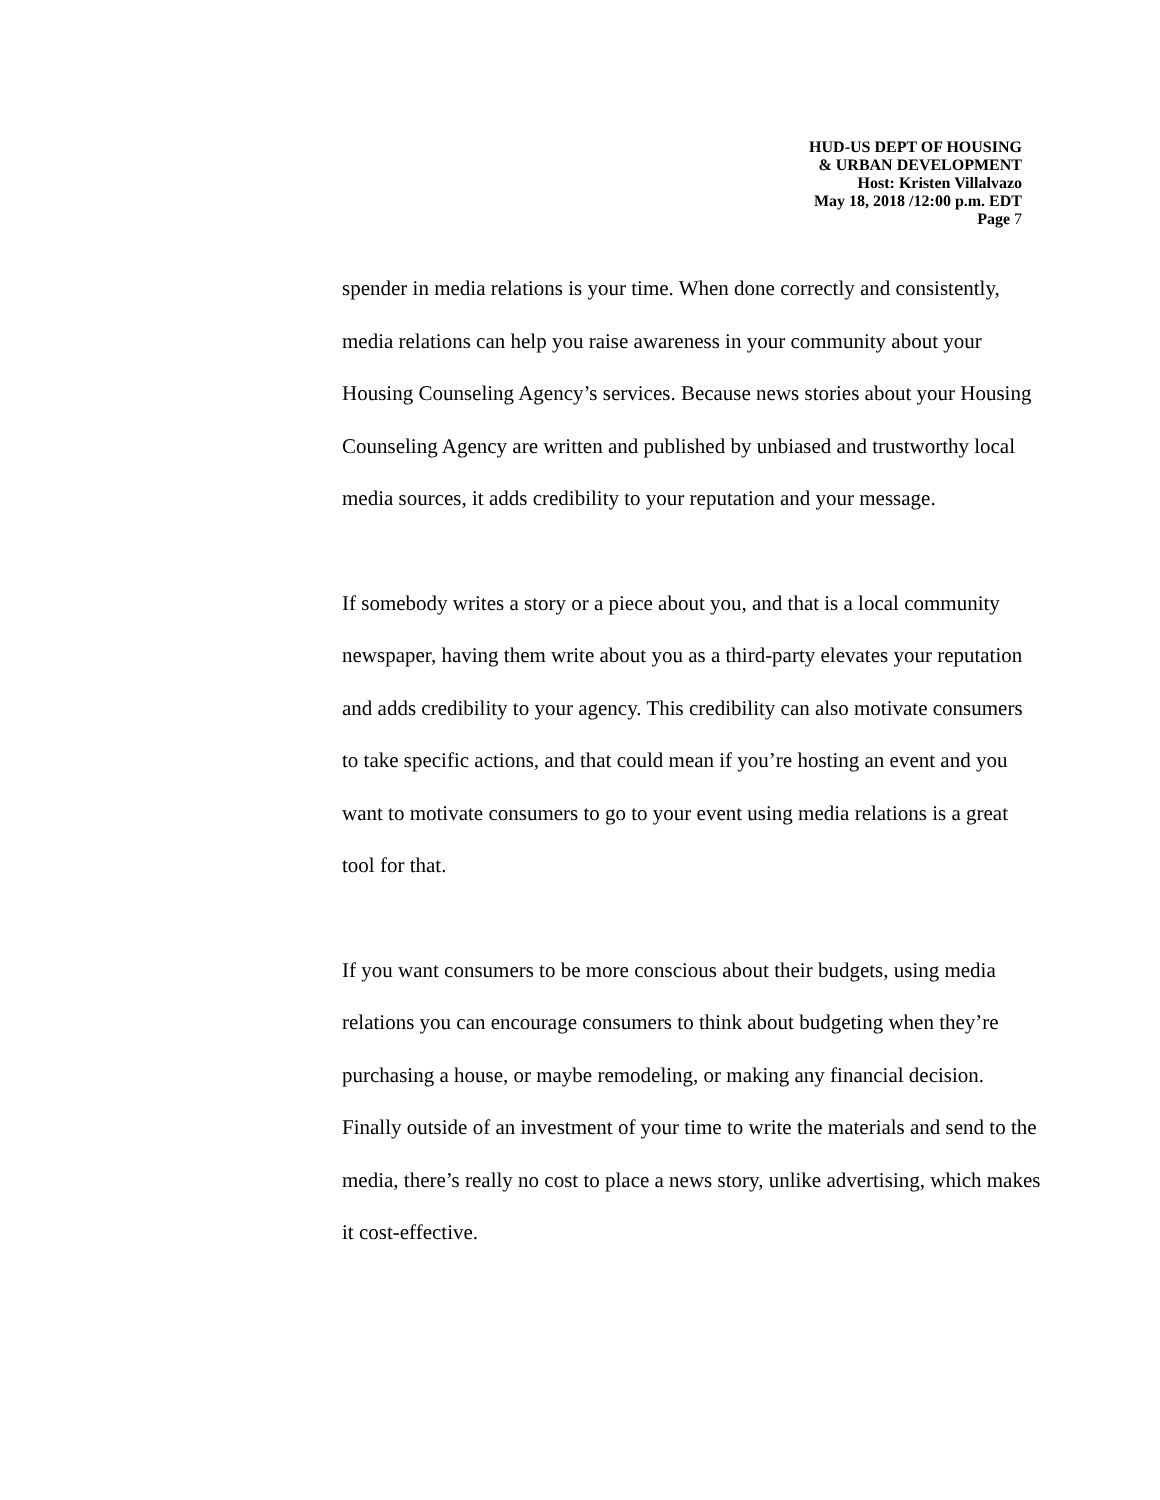HUD-US DEPT OF HOUSING
& URBAN DEVELOPMENT
Host: Kristen Villalvazo
May 18, 2018 /12:00 p.m. EDT
Page 7
spender in media relations is your time. When done correctly and consistently, media relations can help you raise awareness in your community about your Housing Counseling Agency’s services. Because news stories about your Housing Counseling Agency are written and published by unbiased and trustworthy local media sources, it adds credibility to your reputation and your message.
If somebody writes a story or a piece about you, and that is a local community newspaper, having them write about you as a third-party elevates your reputation and adds credibility to your agency. This credibility can also motivate consumers to take specific actions, and that could mean if you’re hosting an event and you want to motivate consumers to go to your event using media relations is a great tool for that.
If you want consumers to be more conscious about their budgets, using media relations you can encourage consumers to think about budgeting when they’re purchasing a house, or maybe remodeling, or making any financial decision. Finally outside of an investment of your time to write the materials and send to the media, there’s really no cost to place a news story, unlike advertising, which makes it cost-effective.